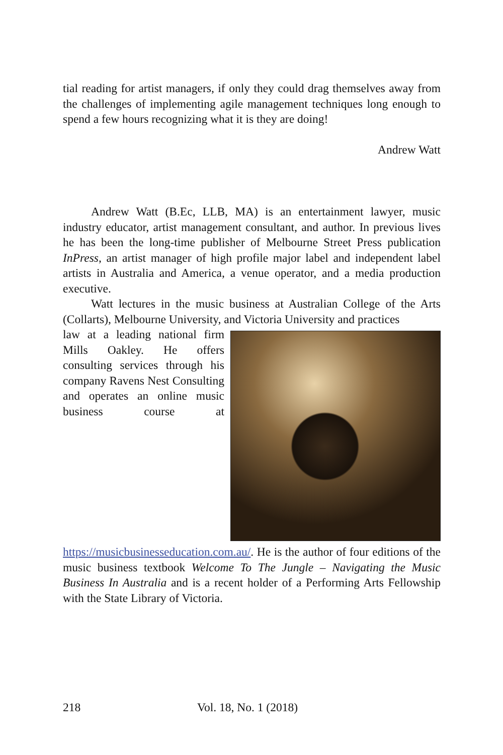tial reading for artist managers, if only they could drag themselves away from the challenges of implementing agile management techniques long enough to spend a few hours recognizing what it is they are doing!
Andrew Watt
Andrew Watt (B.Ec, LLB, MA) is an entertainment lawyer, music industry educator, artist management consultant, and author. In previous lives he has been the long-time publisher of Melbourne Street Press publication InPress, an artist manager of high profile major label and independent label artists in Australia and America, a venue operator, and a media production executive.
Watt lectures in the music business at Australian College of the Arts (Collarts), Melbourne University, and Victoria University and practices
law at a leading national firm Mills Oakley. He offers consulting services through his company Ravens Nest Consulting and operates an online music business course at https://musicbusinesseducation.com.au/. He is the author of four editions of the music business textbook Welcome To The Jungle – Navigating the Music Business In Australia and is a recent holder of a Performing Arts Fellowship with the State Library of Victoria.
218 Vol. 18, No. 1 (2018)